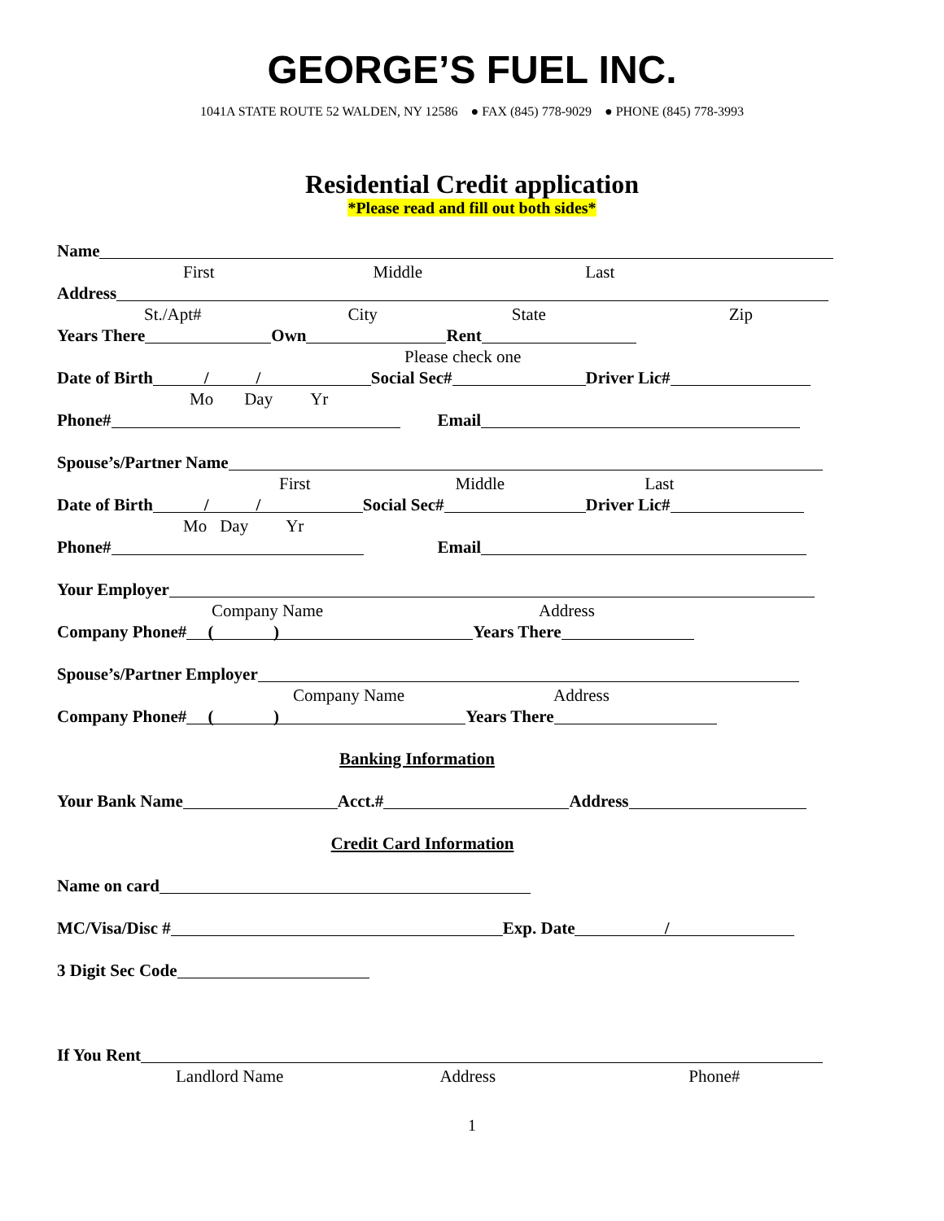GEORGE’S FUEL INC.
1041A STATE ROUTE 52 WALDEN, NY 12586 ● FAX (845) 778-9029 ● PHONE (845) 778-3993
Residential Credit application
*Please read and fill out both sides*
Name
First Middle Last
Address
St./Apt# City State Zip
Years There Own Rent
Please check one
Date of Birth / / Social Sec# Driver Lic#
Mo Day Yr
Phone# Email
Spouse’s/Partner Name
First Middle Last
Date of Birth / / Social Sec# Driver Lic#
Mo Day Yr
Phone# Email
Your Employer
Company Name Address
Company Phone# ( ) Years There
Spouse’s/Partner Employer
Company Name Address
Company Phone# ( ) Years There
Banking Information
Your Bank Name Acct.# Address
Credit Card Information
Name on card
MC/Visa/Disc # Exp. Date /
3 Digit Sec Code
If You Rent
Landlord Name Address Phone#
1